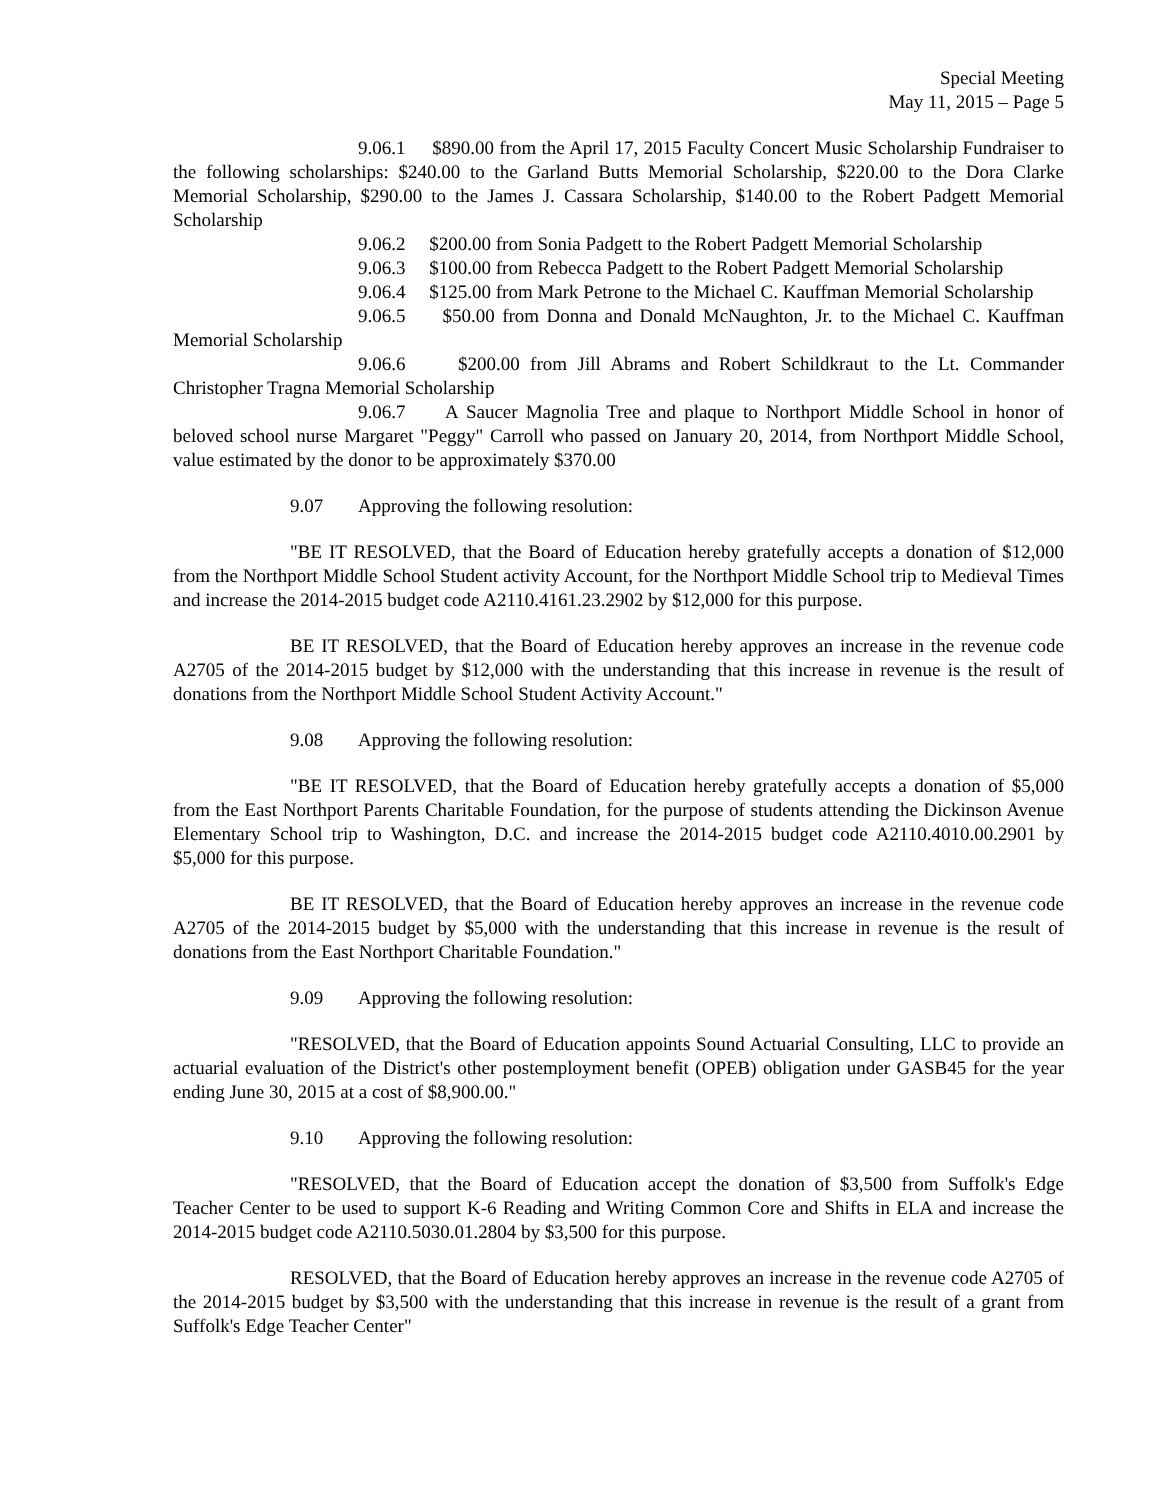Special Meeting
May 11, 2015 – Page 5
9.06.1 $890.00 from the April 17, 2015 Faculty Concert Music Scholarship Fundraiser to the following scholarships: $240.00 to the Garland Butts Memorial Scholarship, $220.00 to the Dora Clarke Memorial Scholarship, $290.00 to the James J. Cassara Scholarship, $140.00 to the Robert Padgett Memorial Scholarship
9.06.2 $200.00 from Sonia Padgett to the Robert Padgett Memorial Scholarship
9.06.3 $100.00 from Rebecca Padgett to the Robert Padgett Memorial Scholarship
9.06.4 $125.00 from Mark Petrone to the Michael C. Kauffman Memorial Scholarship
9.06.5 $50.00 from Donna and Donald McNaughton, Jr. to the Michael C. Kauffman Memorial Scholarship
9.06.6 $200.00 from Jill Abrams and Robert Schildkraut to the Lt. Commander Christopher Tragna Memorial Scholarship
9.06.7 A Saucer Magnolia Tree and plaque to Northport Middle School in honor of beloved school nurse Margaret "Peggy" Carroll who passed on January 20, 2014, from Northport Middle School, value estimated by the donor to be approximately $370.00
9.07 Approving the following resolution:
"BE IT RESOLVED, that the Board of Education hereby gratefully accepts a donation of $12,000 from the Northport Middle School Student activity Account, for the Northport Middle School trip to Medieval Times and increase the 2014-2015 budget code A2110.4161.23.2902 by $12,000 for this purpose.
BE IT RESOLVED, that the Board of Education hereby approves an increase in the revenue code A2705 of the 2014-2015 budget by $12,000 with the understanding that this increase in revenue is the result of donations from the Northport Middle School Student Activity Account."
9.08 Approving the following resolution:
"BE IT RESOLVED, that the Board of Education hereby gratefully accepts a donation of $5,000 from the East Northport Parents Charitable Foundation, for the purpose of students attending the Dickinson Avenue Elementary School trip to Washington, D.C. and increase the 2014-2015 budget code A2110.4010.00.2901 by $5,000 for this purpose.
BE IT RESOLVED, that the Board of Education hereby approves an increase in the revenue code A2705 of the 2014-2015 budget by $5,000 with the understanding that this increase in revenue is the result of donations from the East Northport Charitable Foundation."
9.09 Approving the following resolution:
"RESOLVED, that the Board of Education appoints Sound Actuarial Consulting, LLC to provide an actuarial evaluation of the District's other postemployment benefit (OPEB) obligation under GASB45 for the year ending June 30, 2015 at a cost of $8,900.00."
9.10 Approving the following resolution:
"RESOLVED, that the Board of Education accept the donation of $3,500 from Suffolk's Edge Teacher Center to be used to support K-6 Reading and Writing Common Core and Shifts in ELA and increase the 2014-2015 budget code A2110.5030.01.2804 by $3,500 for this purpose.
RESOLVED, that the Board of Education hereby approves an increase in the revenue code A2705 of the 2014-2015 budget by $3,500 with the understanding that this increase in revenue is the result of a grant from Suffolk's Edge Teacher Center"